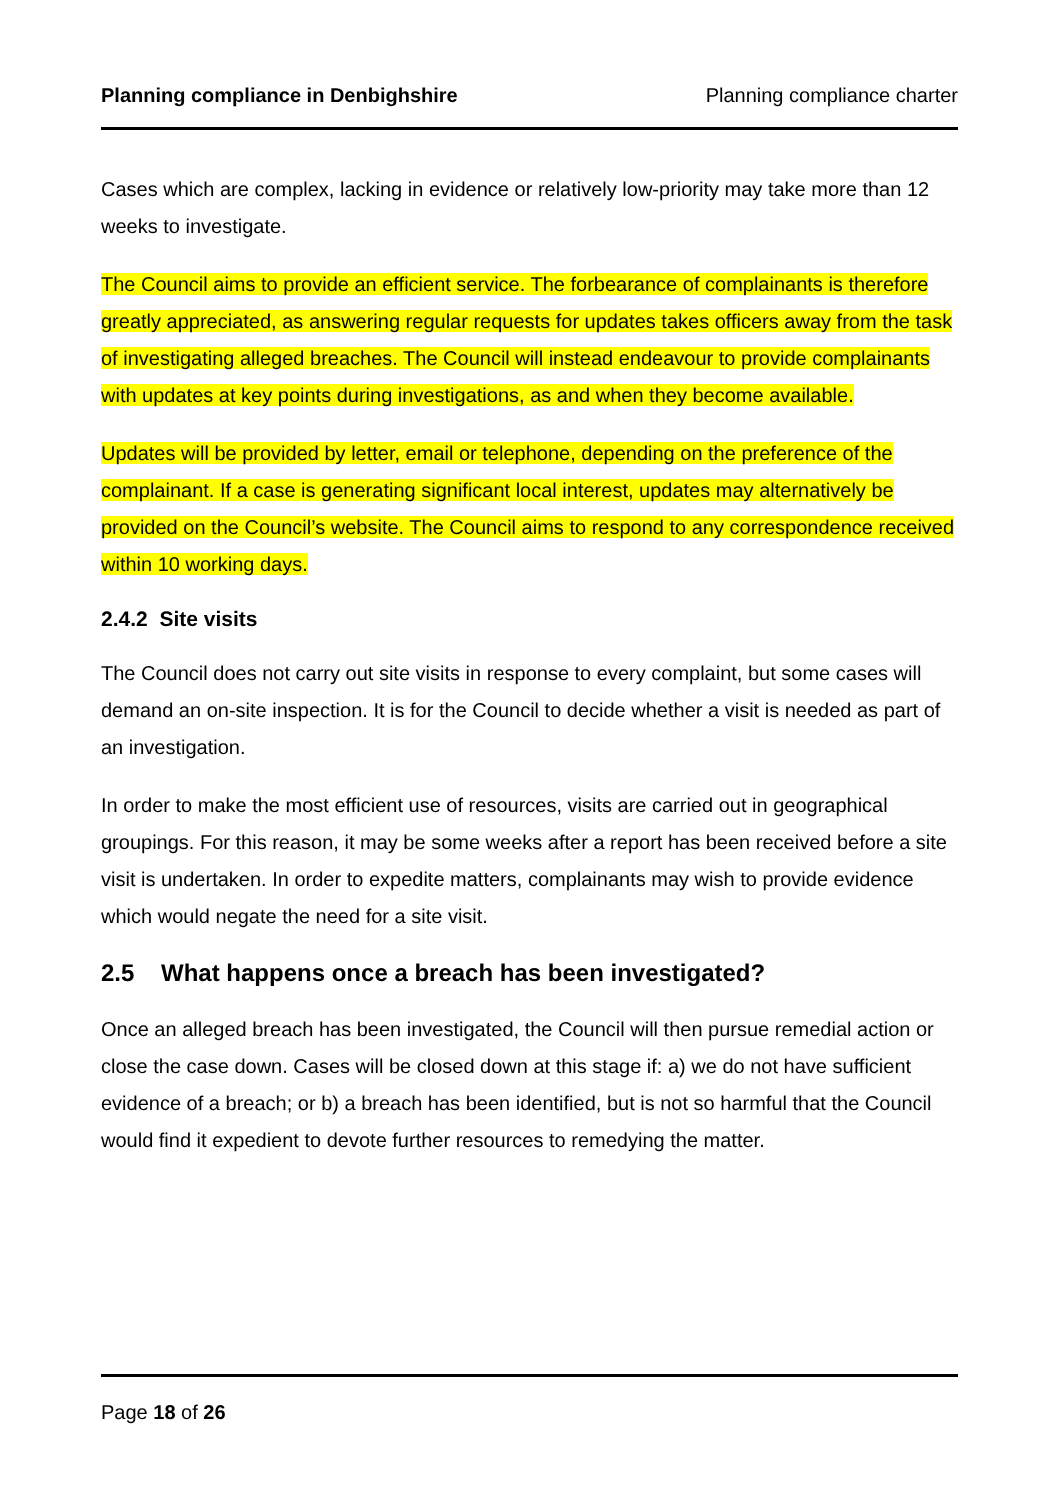Planning compliance in Denbighshire Planning compliance charter
Cases which are complex, lacking in evidence or relatively low-priority may take more than 12 weeks to investigate.
The Council aims to provide an efficient service. The forbearance of complainants is therefore greatly appreciated, as answering regular requests for updates takes officers away from the task of investigating alleged breaches. The Council will instead endeavour to provide complainants with updates at key points during investigations, as and when they become available.
Updates will be provided by letter, email or telephone, depending on the preference of the complainant. If a case is generating significant local interest, updates may alternatively be provided on the Council’s website. The Council aims to respond to any correspondence received within 10 working days.
2.4.2 Site visits
The Council does not carry out site visits in response to every complaint, but some cases will demand an on-site inspection. It is for the Council to decide whether a visit is needed as part of an investigation.
In order to make the most efficient use of resources, visits are carried out in geographical groupings. For this reason, it may be some weeks after a report has been received before a site visit is undertaken. In order to expedite matters, complainants may wish to provide evidence which would negate the need for a site visit.
2.5 What happens once a breach has been investigated?
Once an alleged breach has been investigated, the Council will then pursue remedial action or close the case down. Cases will be closed down at this stage if: a) we do not have sufficient evidence of a breach; or b) a breach has been identified, but is not so harmful that the Council would find it expedient to devote further resources to remedying the matter.
Page 18 of 26